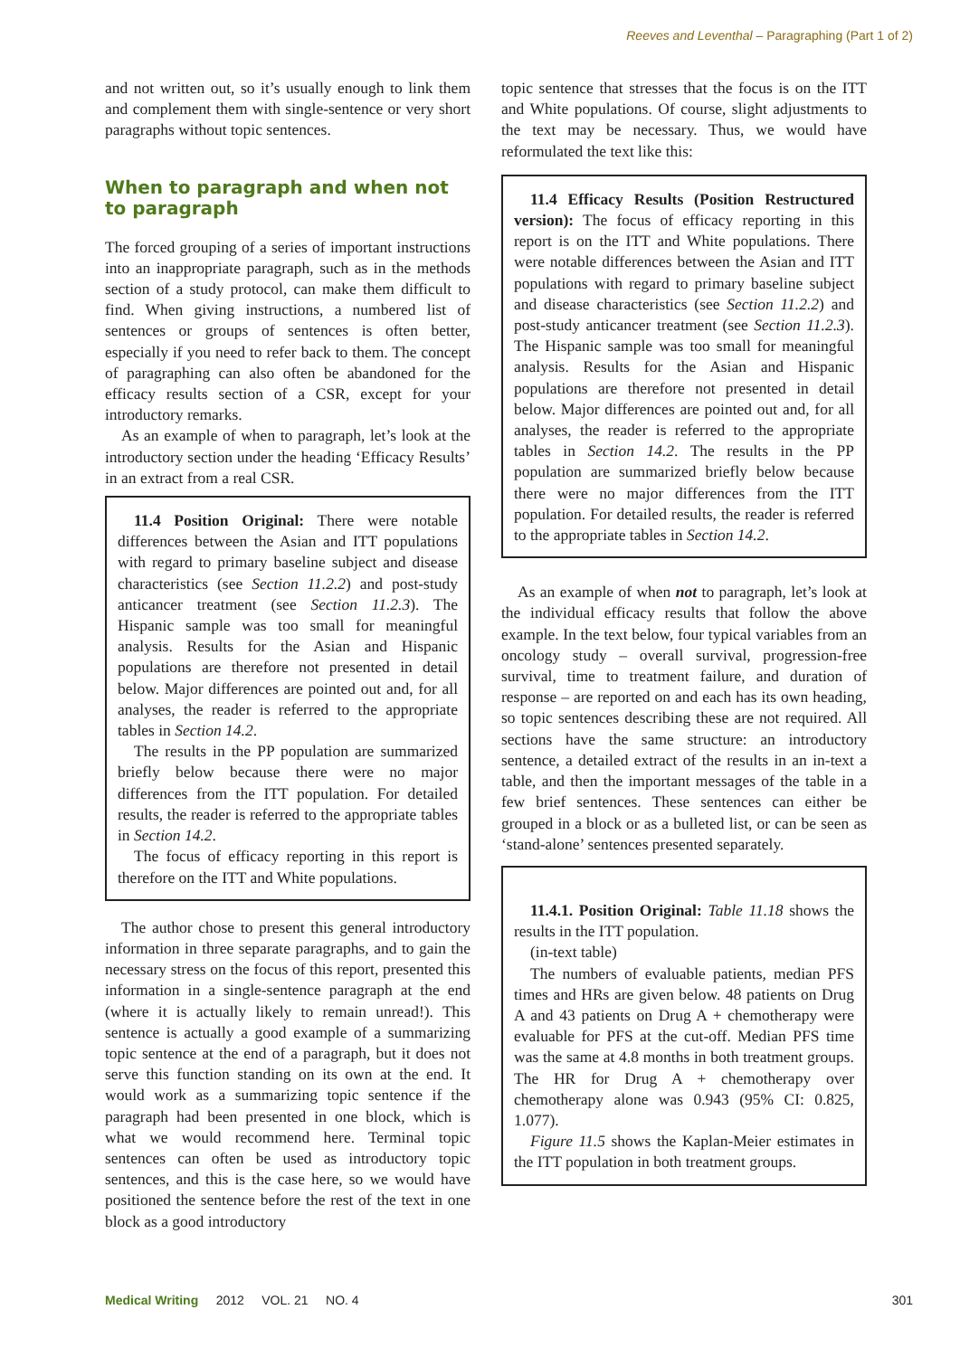Reeves and Leventhal – Paragraphing (Part 1 of 2)
and not written out, so it’s usually enough to link them and complement them with single-sentence or very short paragraphs without topic sentences.
When to paragraph and when not to paragraph
The forced grouping of a series of important instructions into an inappropriate paragraph, such as in the methods section of a study protocol, can make them difficult to find. When giving instructions, a numbered list of sentences or groups of sentences is often better, especially if you need to refer back to them. The concept of paragraphing can also often be abandoned for the efficacy results section of a CSR, except for your introductory remarks.
As an example of when to paragraph, let’s look at the introductory section under the heading ‘Efficacy Results’ in an extract from a real CSR.
11.4 Position Original: There were notable differences between the Asian and ITT populations with regard to primary baseline subject and disease characteristics (see Section 11.2.2) and post-study anticancer treatment (see Section 11.2.3). The Hispanic sample was too small for meaningful analysis. Results for the Asian and Hispanic populations are therefore not presented in detail below. Major differences are pointed out and, for all analyses, the reader is referred to the appropriate tables in Section 14.2.
The results in the PP population are summarized briefly below because there were no major differences from the ITT population. For detailed results, the reader is referred to the appropriate tables in Section 14.2.
The focus of efficacy reporting in this report is therefore on the ITT and White populations.
The author chose to present this general introductory information in three separate paragraphs, and to gain the necessary stress on the focus of this report, presented this information in a single-sentence paragraph at the end (where it is actually likely to remain unread!). This sentence is actually a good example of a summarizing topic sentence at the end of a paragraph, but it does not serve this function standing on its own at the end. It would work as a summarizing topic sentence if the paragraph had been presented in one block, which is what we would recommend here. Terminal topic sentences can often be used as introductory topic sentences, and this is the case here, so we would have positioned the sentence before the rest of the text in one block as a good introductory
topic sentence that stresses that the focus is on the ITT and White populations. Of course, slight adjustments to the text may be necessary. Thus, we would have reformulated the text like this:
11.4 Efficacy Results (Position Restructured version): The focus of efficacy reporting in this report is on the ITT and White populations. There were notable differences between the Asian and ITT populations with regard to primary baseline subject and disease characteristics (see Section 11.2.2) and post-study anticancer treatment (see Section 11.2.3). The Hispanic sample was too small for meaningful analysis. Results for the Asian and Hispanic populations are therefore not presented in detail below. Major differences are pointed out and, for all analyses, the reader is referred to the appropriate tables in Section 14.2. The results in the PP population are summarized briefly below because there were no major differences from the ITT population. For detailed results, the reader is referred to the appropriate tables in Section 14.2.
As an example of when not to paragraph, let’s look at the individual efficacy results that follow the above example. In the text below, four typical variables from an oncology study – overall survival, progression-free survival, time to treatment failure, and duration of response – are reported on and each has its own heading, so topic sentences describing these are not required. All sections have the same structure: an introductory sentence, a detailed extract of the results in an in-text a table, and then the important messages of the table in a few brief sentences. These sentences can either be grouped in a block or as a bulleted list, or can be seen as ‘stand-alone’ sentences presented separately.
11.4.1. Position Original: Table 11.18 shows the results in the ITT population.
(in-text table)
The numbers of evaluable patients, median PFS times and HRs are given below. 48 patients on Drug A and 43 patients on Drug A + chemotherapy were evaluable for PFS at the cut-off. Median PFS time was the same at 4.8 months in both treatment groups. The HR for Drug A + chemotherapy over chemotherapy alone was 0.943 (95% CI: 0.825, 1.077).
Figure 11.5 shows the Kaplan-Meier estimates in the ITT population in both treatment groups.
Medical Writing 2012 VOL. 21 NO. 4 301